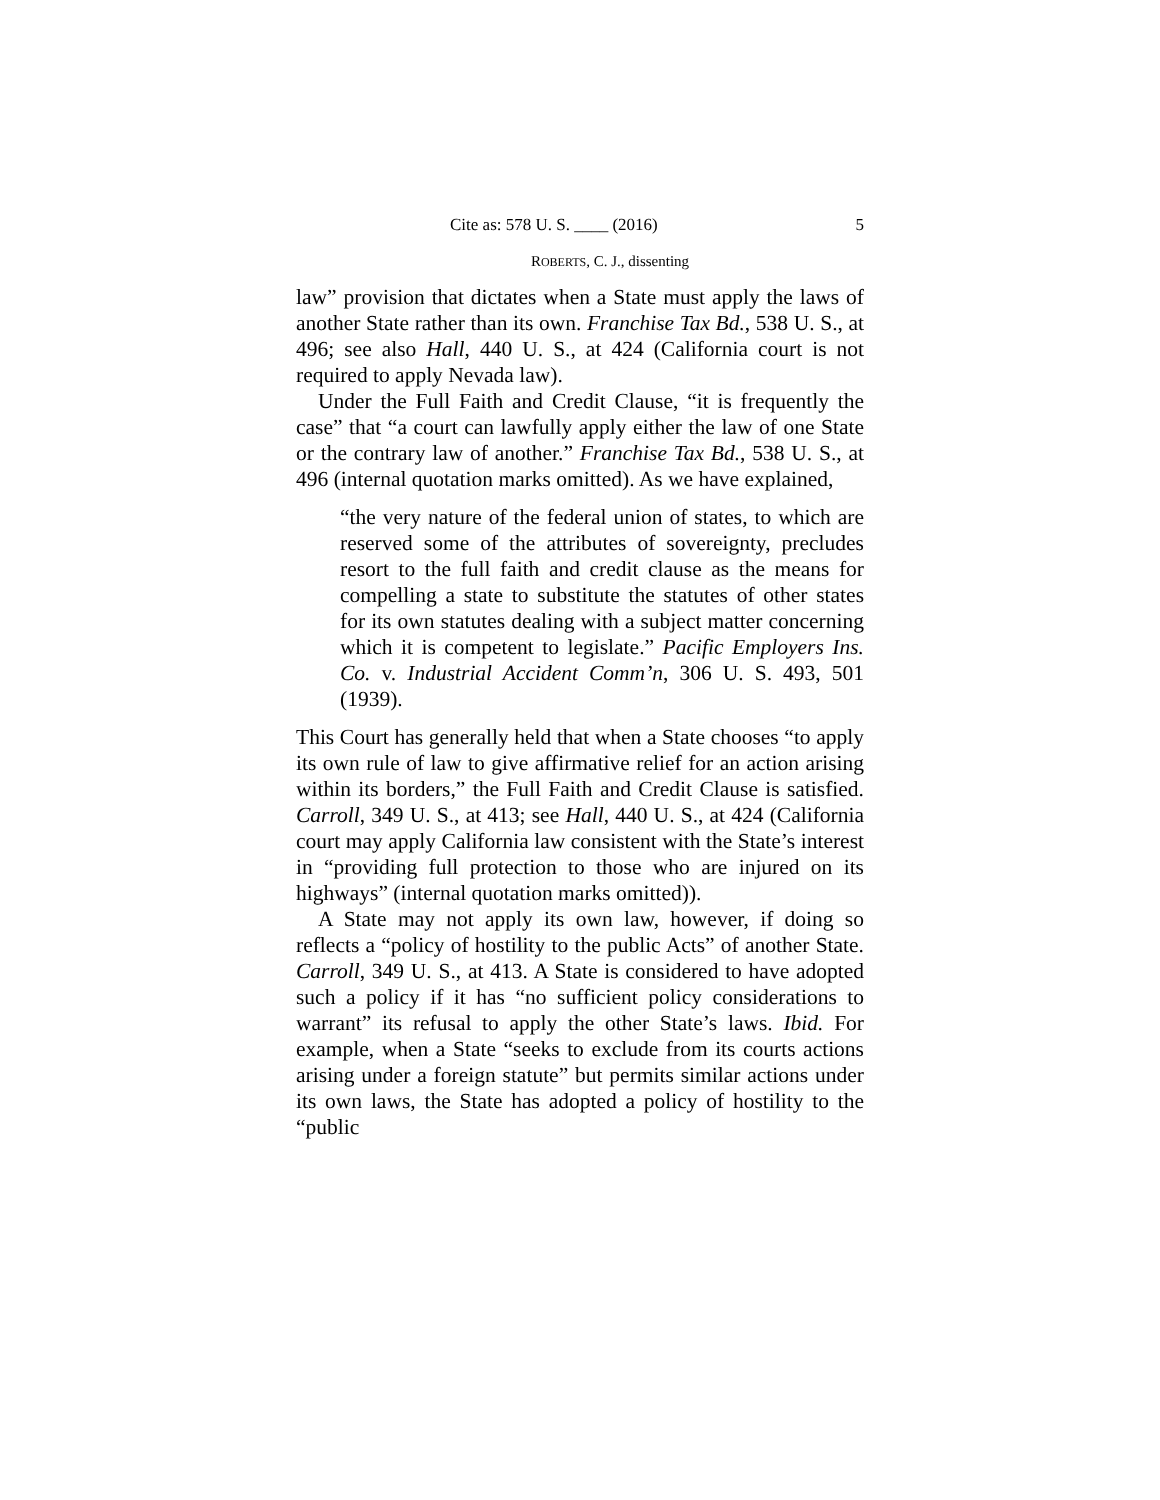Cite as: 578 U. S. ____ (2016) 5
ROBERTS, C. J., dissenting
law” provision that dictates when a State must apply the laws of another State rather than its own. Franchise Tax Bd., 538 U. S., at 496; see also Hall, 440 U. S., at 424 (California court is not required to apply Nevada law).
Under the Full Faith and Credit Clause, “it is frequently the case” that “a court can lawfully apply either the law of one State or the contrary law of another.” Franchise Tax Bd., 538 U. S., at 496 (internal quotation marks omitted). As we have explained,
“the very nature of the federal union of states, to which are reserved some of the attributes of sovereignty, precludes resort to the full faith and credit clause as the means for compelling a state to substitute the statutes of other states for its own statutes dealing with a subject matter concerning which it is competent to legislate.” Pacific Employers Ins. Co. v. Industrial Accident Comm’n, 306 U. S. 493, 501 (1939).
This Court has generally held that when a State chooses “to apply its own rule of law to give affirmative relief for an action arising within its borders,” the Full Faith and Credit Clause is satisfied. Carroll, 349 U. S., at 413; see Hall, 440 U. S., at 424 (California court may apply California law consistent with the State’s interest in “providing full protection to those who are injured on its highways” (internal quotation marks omitted)).
A State may not apply its own law, however, if doing so reflects a “policy of hostility to the public Acts” of another State. Carroll, 349 U. S., at 413. A State is considered to have adopted such a policy if it has “no sufficient policy considerations to warrant” its refusal to apply the other State’s laws. Ibid. For example, when a State “seeks to exclude from its courts actions arising under a foreign statute” but permits similar actions under its own laws, the State has adopted a policy of hostility to the “public